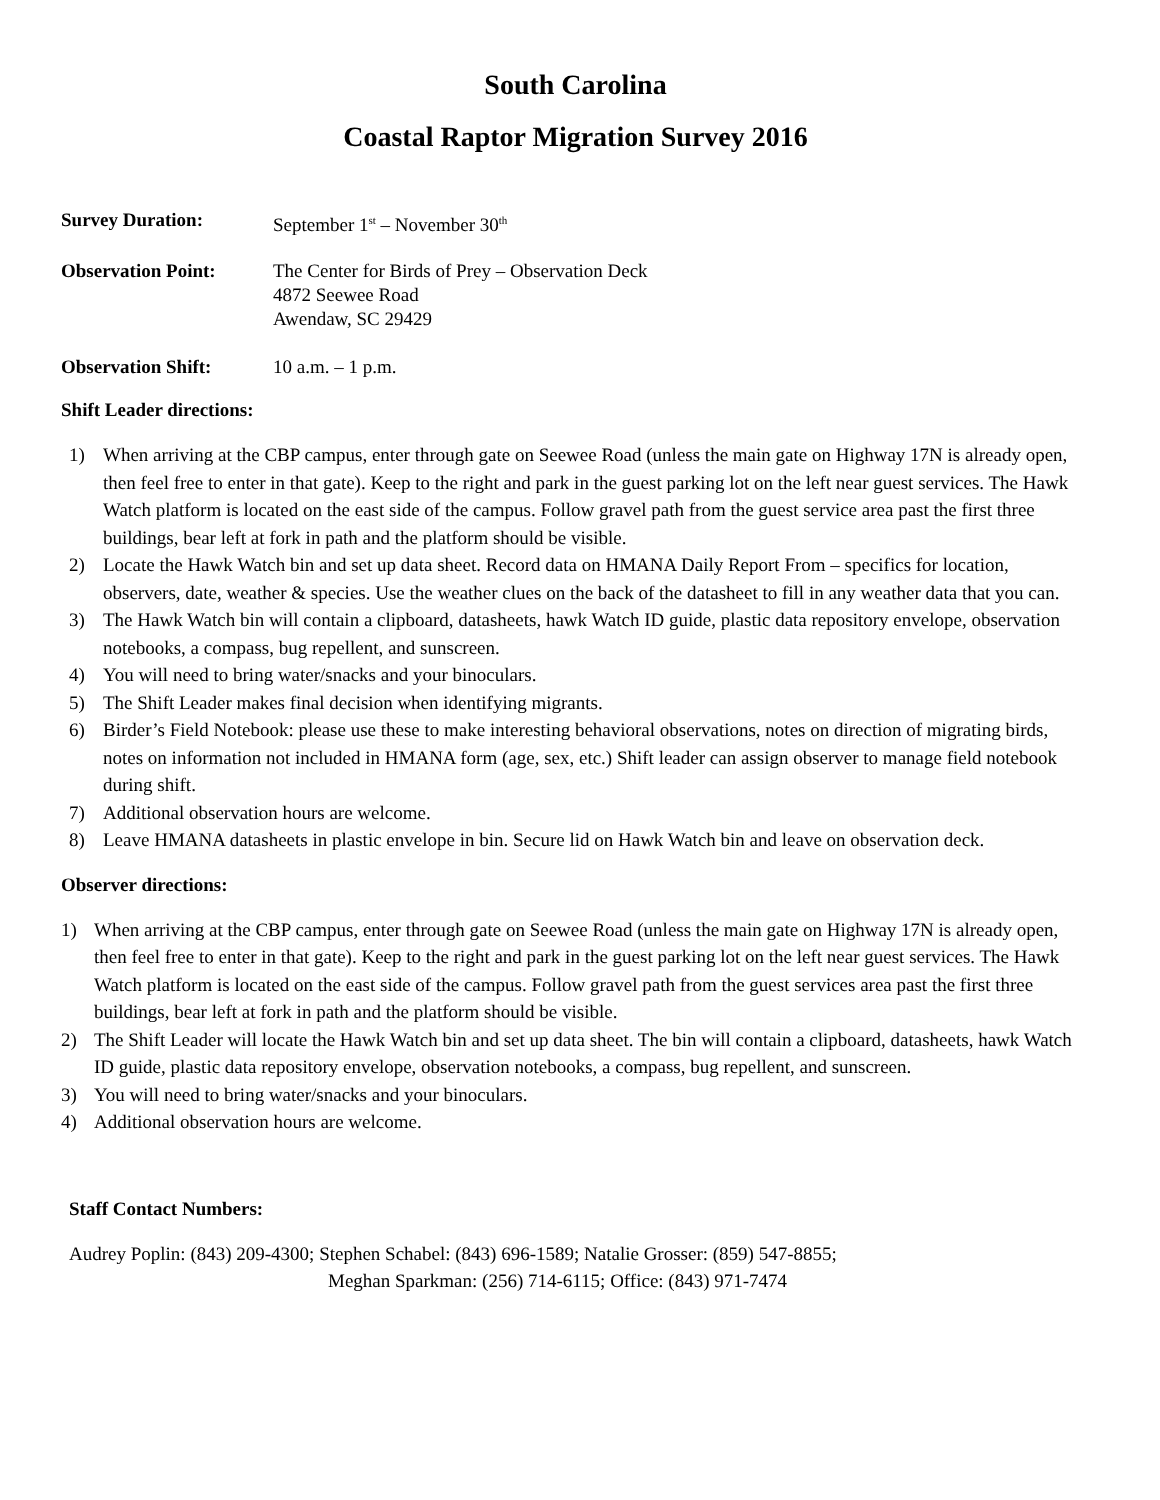South Carolina
Coastal Raptor Migration Survey 2016
Survey Duration: September 1<sup>st</sup> – November 30<sup>th</sup>
Observation Point: The Center for Birds of Prey – Observation Deck
4872 Seewee Road
Awendaw, SC 29429
Observation Shift: 10 a.m. – 1 p.m.
Shift Leader directions:
1) When arriving at the CBP campus, enter through gate on Seewee Road (unless the main gate on Highway 17N is already open, then feel free to enter in that gate). Keep to the right and park in the guest parking lot on the left near guest services. The Hawk Watch platform is located on the east side of the campus. Follow gravel path from the guest service area past the first three buildings, bear left at fork in path and the platform should be visible.
2) Locate the Hawk Watch bin and set up data sheet. Record data on HMANA Daily Report From – specifics for location, observers, date, weather & species. Use the weather clues on the back of the datasheet to fill in any weather data that you can.
3) The Hawk Watch bin will contain a clipboard, datasheets, hawk Watch ID guide, plastic data repository envelope, observation notebooks, a compass, bug repellent, and sunscreen.
4) You will need to bring water/snacks and your binoculars.
5) The Shift Leader makes final decision when identifying migrants.
6) Birder’s Field Notebook: please use these to make interesting behavioral observations, notes on direction of migrating birds, notes on information not included in HMANA form (age, sex, etc.) Shift leader can assign observer to manage field notebook during shift.
7) Additional observation hours are welcome.
8) Leave HMANA datasheets in plastic envelope in bin. Secure lid on Hawk Watch bin and leave on observation deck.
Observer directions:
1) When arriving at the CBP campus, enter through gate on Seewee Road (unless the main gate on Highway 17N is already open, then feel free to enter in that gate). Keep to the right and park in the guest parking lot on the left near guest services. The Hawk Watch platform is located on the east side of the campus. Follow gravel path from the guest services area past the first three buildings, bear left at fork in path and the platform should be visible.
2) The Shift Leader will locate the Hawk Watch bin and set up data sheet. The bin will contain a clipboard, datasheets, hawk Watch ID guide, plastic data repository envelope, observation notebooks, a compass, bug repellent, and sunscreen.
3) You will need to bring water/snacks and your binoculars.
4) Additional observation hours are welcome.
Staff Contact Numbers:
Audrey Poplin: (843) 209-4300; Stephen Schabel: (843) 696-1589; Natalie Grosser: (859) 547-8855;
Meghan Sparkman: (256) 714-6115; Office: (843) 971-7474